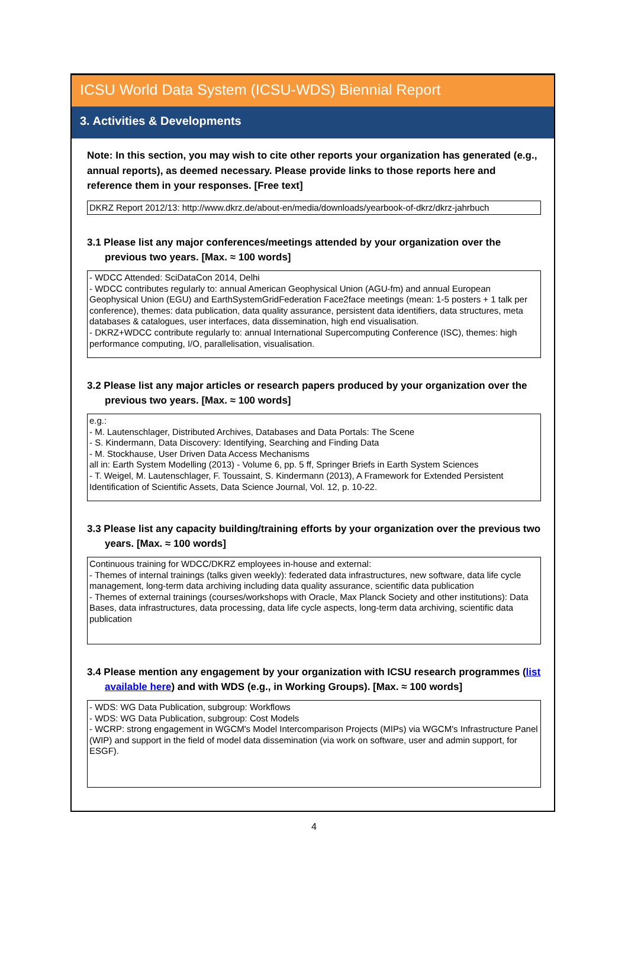ICSU World Data System (ICSU-WDS) Biennial Report
3. Activities & Developments
Note: In this section, you may wish to cite other reports your organization has generated (e.g., annual reports), as deemed necessary. Please provide links to those reports here and reference them in your responses. [Free text]
DKRZ Report 2012/13: http://www.dkrz.de/about-en/media/downloads/yearbook-of-dkrz/dkrz-jahrbuch
3.1 Please list any major conferences/meetings attended by your organization over the previous two years. [Max. ≈ 100 words]
- WDCC Attended: SciDataCon 2014, Delhi
- WDCC contributes regularly to: annual American Geophysical Union (AGU-fm) and annual European Geophysical Union (EGU) and EarthSystemGridFederation Face2face meetings (mean: 1-5 posters + 1 talk per conference), themes: data publication, data quality assurance, persistent data identifiers, data structures, meta databases & catalogues, user interfaces, data dissemination, high end visualisation.
- DKRZ+WDCC contribute regularly to: annual International Supercomputing Conference (ISC), themes: high performance computing, I/O, parallelisation, visualisation.
3.2 Please list any major articles or research papers produced by your organization over the previous two years. [Max. ≈ 100 words]
e.g.:
- M. Lautenschlager, Distributed Archives, Databases and Data Portals: The Scene
- S. Kindermann, Data Discovery: Identifying, Searching and Finding Data
- M. Stockhause, User Driven Data Access Mechanisms
all in: Earth System Modelling (2013) - Volume 6, pp. 5 ff, Springer Briefs in Earth System Sciences
- T. Weigel, M. Lautenschlager, F. Toussaint, S. Kindermann (2013), A Framework for Extended Persistent Identification of Scientific Assets, Data Science Journal, Vol. 12, p. 10-22.
3.3 Please list any capacity building/training efforts by your organization over the previous two years. [Max. ≈ 100 words]
Continuous training for WDCC/DKRZ employees in-house and external:
- Themes of internal trainings (talks given weekly): federated data infrastructures, new software, data life cycle management, long-term data archiving including data quality assurance, scientific data publication
- Themes of external trainings (courses/workshops with Oracle, Max Planck Society and other institutions): Data Bases, data infrastructures, data processing, data life cycle aspects, long-term data archiving, scientific data publication
3.4 Please mention any engagement by your organization with ICSU research programmes (list available here) and with WDS (e.g., in Working Groups). [Max. ≈ 100 words]
- WDS: WG Data Publication, subgroup: Workflows
- WDS: WG Data Publication, subgroup: Cost Models
- WCRP: strong engagement in WGCM's Model Intercomparison Projects (MIPs) via WGCM's Infrastructure Panel (WIP) and support in the field of model data dissemination (via work on software, user and admin support, for ESGF).
4